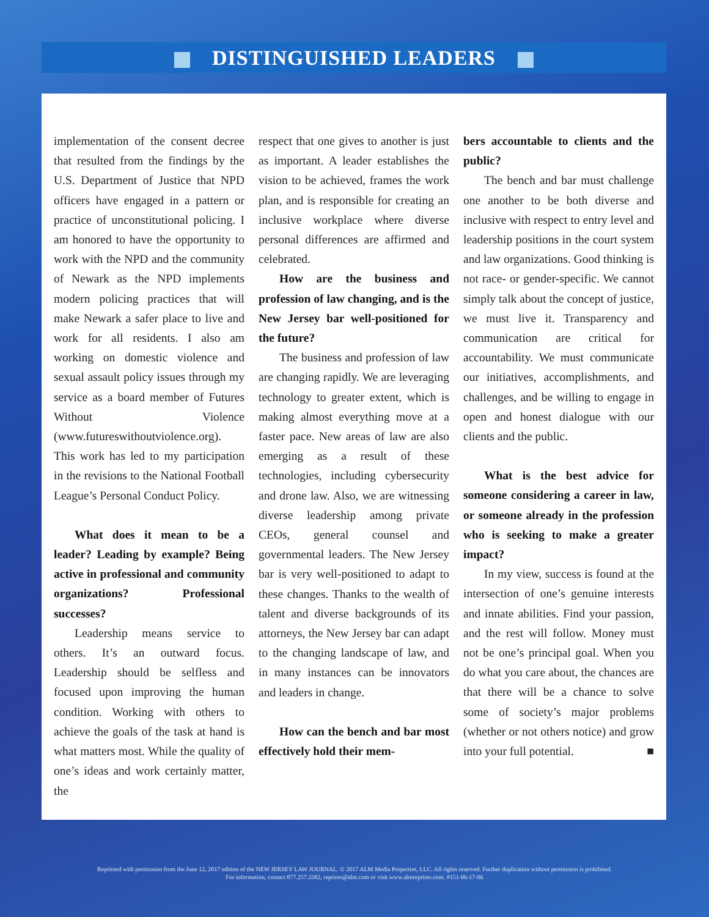DISTINGUISHED LEADERS
implementation of the consent decree that resulted from the findings by the U.S. Department of Justice that NPD officers have engaged in a pattern or practice of unconstitutional policing. I am honored to have the opportunity to work with the NPD and the community of Newark as the NPD implements modern policing practices that will make Newark a safer place to live and work for all residents. I also am working on domestic violence and sexual assault policy issues through my service as a board member of Futures Without Violence (www.futureswithoutviolence.org). This work has led to my participation in the revisions to the National Football League’s Personal Conduct Policy.
What does it mean to be a leader? Leading by example? Being active in professional and community organizations? Professional successes?
Leadership means service to others. It’s an outward focus. Leadership should be selfless and focused upon improving the human condition. Working with others to achieve the goals of the task at hand is what matters most. While the quality of one’s ideas and work certainly matter, the
respect that one gives to another is just as important. A leader establishes the vision to be achieved, frames the work plan, and is responsible for creating an inclusive workplace where diverse personal differences are affirmed and celebrated.
How are the business and profession of law changing, and is the New Jersey bar well-positioned for the future?
The business and profession of law are changing rapidly. We are leveraging technology to greater extent, which is making almost everything move at a faster pace. New areas of law are also emerging as a result of these technologies, including cybersecurity and drone law. Also, we are witnessing diverse leadership among private CEOs, general counsel and governmental leaders. The New Jersey bar is very well-positioned to adapt to these changes. Thanks to the wealth of talent and diverse backgrounds of its attorneys, the New Jersey bar can adapt to the changing landscape of law, and in many instances can be innovators and leaders in change.
How can the bench and bar most effectively hold their mem-
bers accountable to clients and the public?
The bench and bar must challenge one another to be both diverse and inclusive with respect to entry level and leadership positions in the court system and law organizations. Good thinking is not race- or gender-specific. We cannot simply talk about the concept of justice, we must live it. Transparency and communication are critical for accountability. We must communicate our initiatives, accomplishments, and challenges, and be willing to engage in open and honest dialogue with our clients and the public.
What is the best advice for someone considering a career in law, or someone already in the profession who is seeking to make a greater impact?
In my view, success is found at the intersection of one’s genuine interests and innate abilities. Find your passion, and the rest will follow. Money must not be one’s principal goal. When you do what you care about, the chances are that there will be a chance to solve some of society’s major problems (whether or not others notice) and grow into your full potential. ■
Reprinted with permission from the June 12, 2017 edition of the NEW JERSEY LAW JOURNAL. © 2017 ALM Media Properties, LLC. All rights reserved. Further duplication without permission is prohibited.
For information, contact 877.257.3382, reprints@alm.com or visit www.almreprints.com. #151-06-17-06